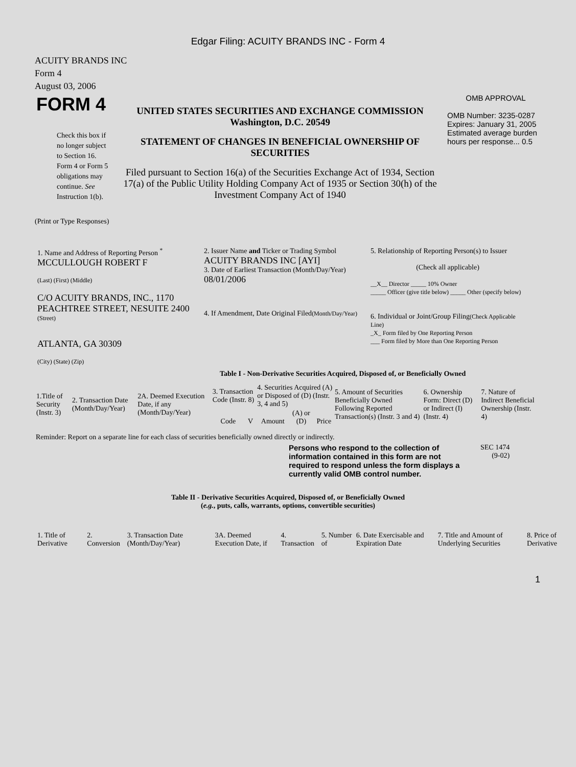Edgar Filing: ACUITY BRANDS INC - Form 4
ACUITY BRANDS INC
Form 4
August 03, 2006
| FORM 4 Check this box if no longer subject to Section 16. Form 4 or Form 5 obligations may continue. See Instruction 1(b). | UNITED STATES SECURITIES AND EXCHANGE COMMISSION Washington, D.C. 20549 STATEMENT OF CHANGES IN BENEFICIAL OWNERSHIP OF SECURITIES Filed pursuant to Section 16(a) of the Securities Exchange Act of 1934, Section 17(a) of the Public Utility Holding Company Act of 1935 or Section 30(h) of the Investment Company Act of 1940 | OMB APPROVAL OMB Number: 3235-0287 Expires: January 31, 2005 Estimated average burden hours per response... 0.5 |
(Print or Type Responses)
| 1. Name and Address of Reporting Person <sup>*</sup> MCCULLOUGH ROBERT F (Last) (First) (Middle) C/O ACUITY BRANDS, INC., 1170 PEACHTREE STREET, NESUITE 2400 (Street) ATLANTA, GA 30309 (City) (State) (Zip) | 2. Issuer Name and Ticker or Trading Symbol ACUITY BRANDS INC [AYI] 3. Date of Earliest Transaction (Month/Day/Year) 08/01/2006 4. If Amendment, Date Original Filed (Month/Day/Year) | 5. Relationship of Reporting Person(s) to Issuer (Check all applicable) __X__ Director _____ 10% Owner _____ Officer (give title below) _____ Other (specify below) 6. Individual or Joint/Group Filing (Check Applicable Line) _X_ Form filed by One Reporting Person ___ Form filed by More than One Reporting Person |
Table I - Non-Derivative Securities Acquired, Disposed of, or Beneficially Owned
| 1.Title of Security (Instr. 3) | 2. Transaction Date (Month/Day/Year) | 2A. Deemed Execution Date, if any (Month/Day/Year) | 3. Transaction Code (Instr. 8) | | 4. Securities Acquired (A) or Disposed of (D) (Instr. 3, 4 and 5) | | | 5. Amount of Securities Beneficially Owned Following Reported Transaction(s) (Instr. 3 and 4) | 6. Ownership Form: Direct (D) or Indirect (I) (Instr. 4) | 7. Nature of Indirect Beneficial Ownership (Instr. 4) |
| --- | --- | --- | --- | --- | --- | --- | --- | --- | --- | --- |
| | | | Code | V | Amount | (A) or (D) | Price | | | |
Reminder: Report on a separate line for each class of securities beneficially owned directly or indirectly.
Persons who respond to the collection of information contained in this form are not required to respond unless the form displays a currently valid OMB control number.
SEC 1474
(9-02)
Table II - Derivative Securities Acquired, Disposed of, or Beneficially Owned
(e.g., puts, calls, warrants, options, convertible securities)
| 1. Title of Derivative | 2. Conversion | 3. Transaction Date (Month/Day/Year) | 3A. Deemed Execution Date, if | 4. Transaction | 5. Number of | 6. Date Exercisable and Expiration Date | 7. Title and Amount of Underlying Securities | 8. Price of Derivative |
1